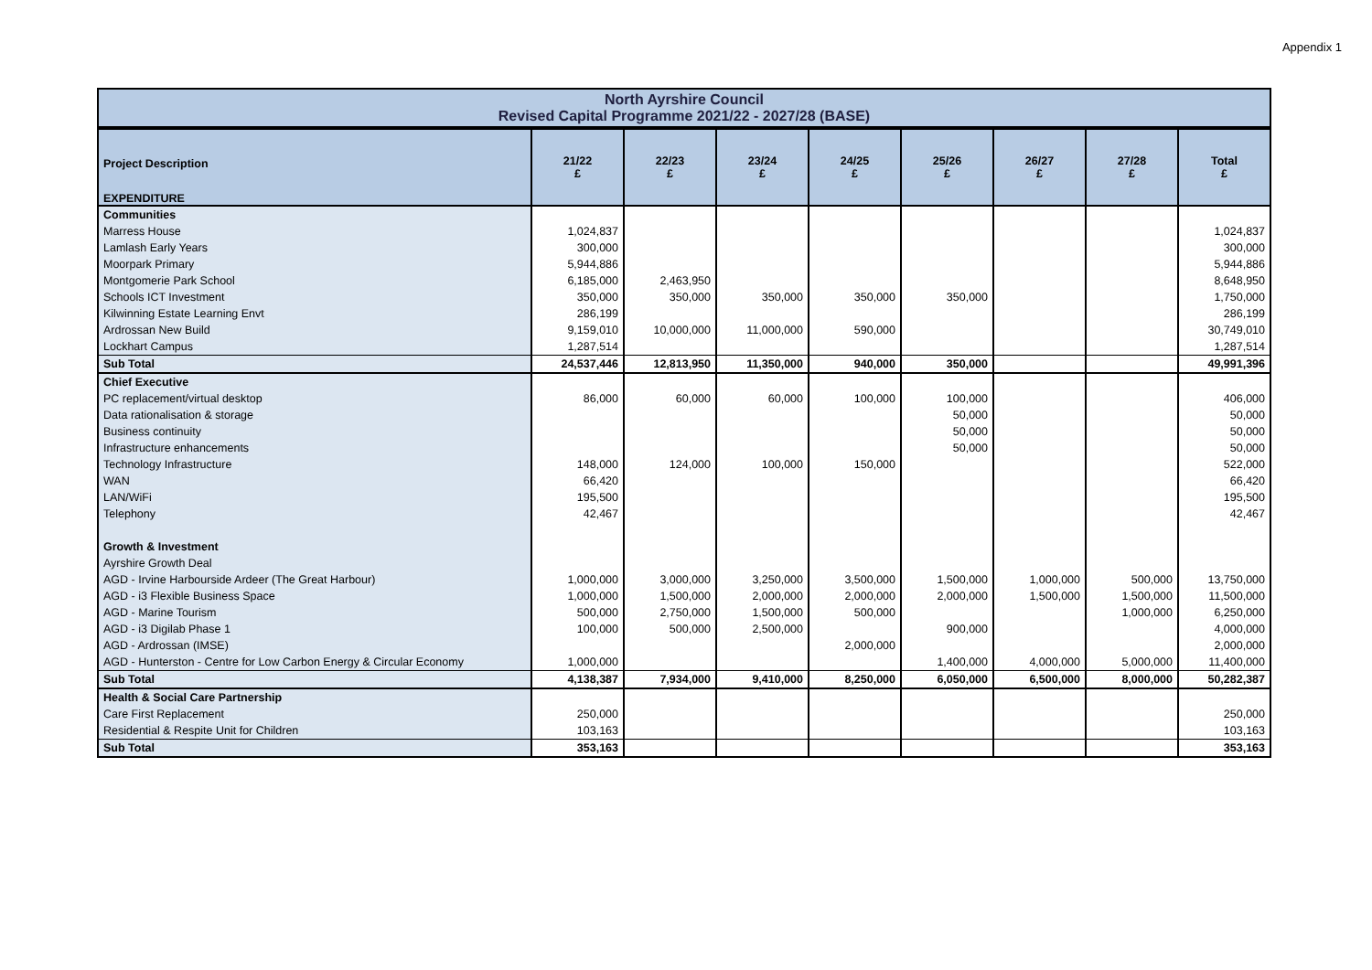Appendix 1
North Ayrshire Council
Revised Capital Programme 2021/22 - 2027/28 (BASE)
| Project Description EXPENDITURE | 21/22 £ | 22/23 £ | 23/24 £ | 24/25 £ | 25/26 £ | 26/27 £ | 27/28 £ | Total £ |
| --- | --- | --- | --- | --- | --- | --- | --- | --- |
| Communities | | | | | | | | |
| Marress House | 1,024,837 | | | | | | | 1,024,837 |
| Lamlash Early Years | 300,000 | | | | | | | 300,000 |
| Moorpark Primary | 5,944,886 | | | | | | | 5,944,886 |
| Montgomerie Park School | 6,185,000 | 2,463,950 | | | | | | 8,648,950 |
| Schools ICT Investment | 350,000 | 350,000 | 350,000 | 350,000 | 350,000 | | | 1,750,000 |
| Kilwinning Estate Learning Envt | 286,199 | | | | | | | 286,199 |
| Ardrossan New Build | 9,159,010 | 10,000,000 | 11,000,000 | 590,000 | | | | 30,749,010 |
| Lockhart Campus | 1,287,514 | | | | | | | 1,287,514 |
| Sub Total | 24,537,446 | 12,813,950 | 11,350,000 | 940,000 | 350,000 | | | 49,991,396 |
| Chief Executive | | | | | | | | |
| PC replacement/virtual desktop | 86,000 | 60,000 | 60,000 | 100,000 | 100,000 | | | 406,000 |
| Data rationalisation & storage | | | | | 50,000 | | | 50,000 |
| Business continuity | | | | | 50,000 | | | 50,000 |
| Infrastructure enhancements | | | | | 50,000 | | | 50,000 |
| Technology Infrastructure | 148,000 | 124,000 | 100,000 | 150,000 | | | | 522,000 |
| WAN | 66,420 | | | | | | | 66,420 |
| LAN/WiFi | 195,500 | | | | | | | 195,500 |
| Telephony | 42,467 | | | | | | | 42,467 |
| Growth & Investment | | | | | | | | |
| Ayrshire Growth Deal | | | | | | | | |
| AGD - Irvine Harbourside Ardeer (The Great Harbour) | 1,000,000 | 3,000,000 | 3,250,000 | 3,500,000 | 1,500,000 | 1,000,000 | 500,000 | 13,750,000 |
| AGD - i3 Flexible Business Space | 1,000,000 | 1,500,000 | 2,000,000 | 2,000,000 | 2,000,000 | 1,500,000 | 1,500,000 | 11,500,000 |
| AGD - Marine Tourism | 500,000 | 2,750,000 | 1,500,000 | 500,000 | | | 1,000,000 | 6,250,000 |
| AGD - i3 Digilab Phase 1 | 100,000 | 500,000 | 2,500,000 | | 900,000 | | | 4,000,000 |
| AGD - Ardrossan (IMSE) | | | | 2,000,000 | | | | 2,000,000 |
| AGD - Hunterston - Centre for Low Carbon Energy & Circular Economy | 1,000,000 | | | | 1,400,000 | 4,000,000 | 5,000,000 | 11,400,000 |
| Sub Total | 4,138,387 | 7,934,000 | 9,410,000 | 8,250,000 | 6,050,000 | 6,500,000 | 8,000,000 | 50,282,387 |
| Health & Social Care Partnership | | | | | | | | |
| Care First Replacement | 250,000 | | | | | | | 250,000 |
| Residential & Respite Unit for Children | 103,163 | | | | | | | 103,163 |
| Sub Total | 353,163 | | | | | | | 353,163 |